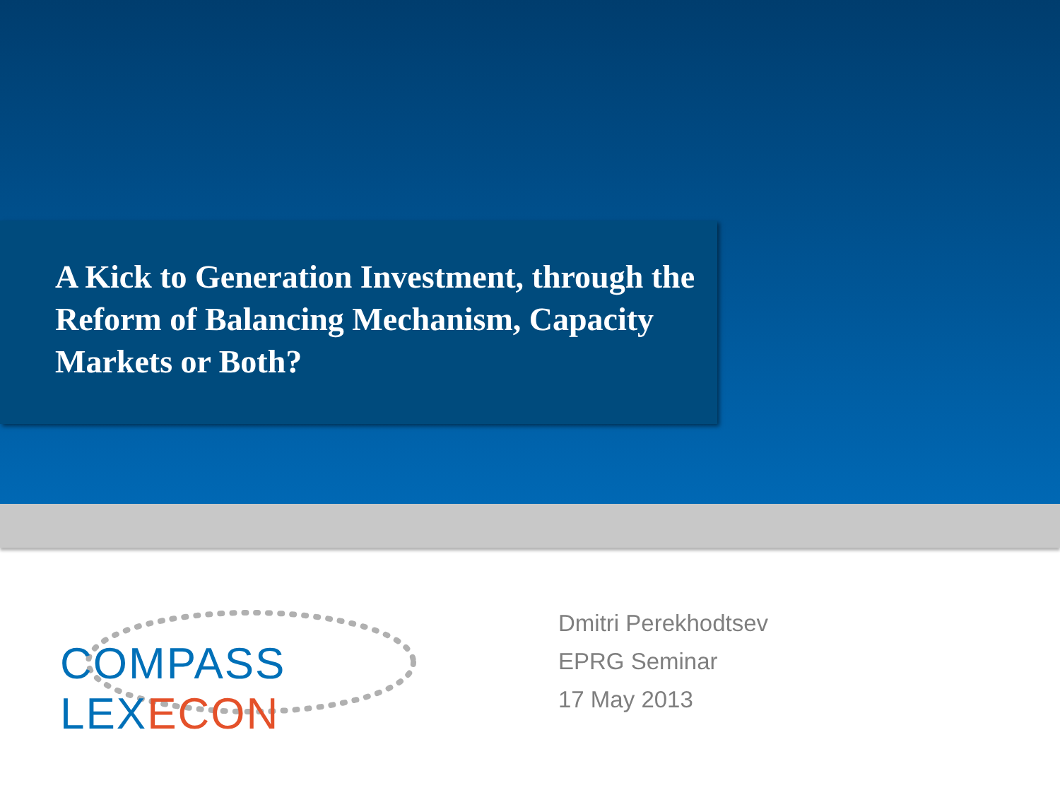A Kick to Generation Investment, through the Reform of Balancing Mechanism, Capacity Markets or Both?
COMPASS LEXECON
Dmitri Perekhodtsev
EPRG Seminar
17 May 2013